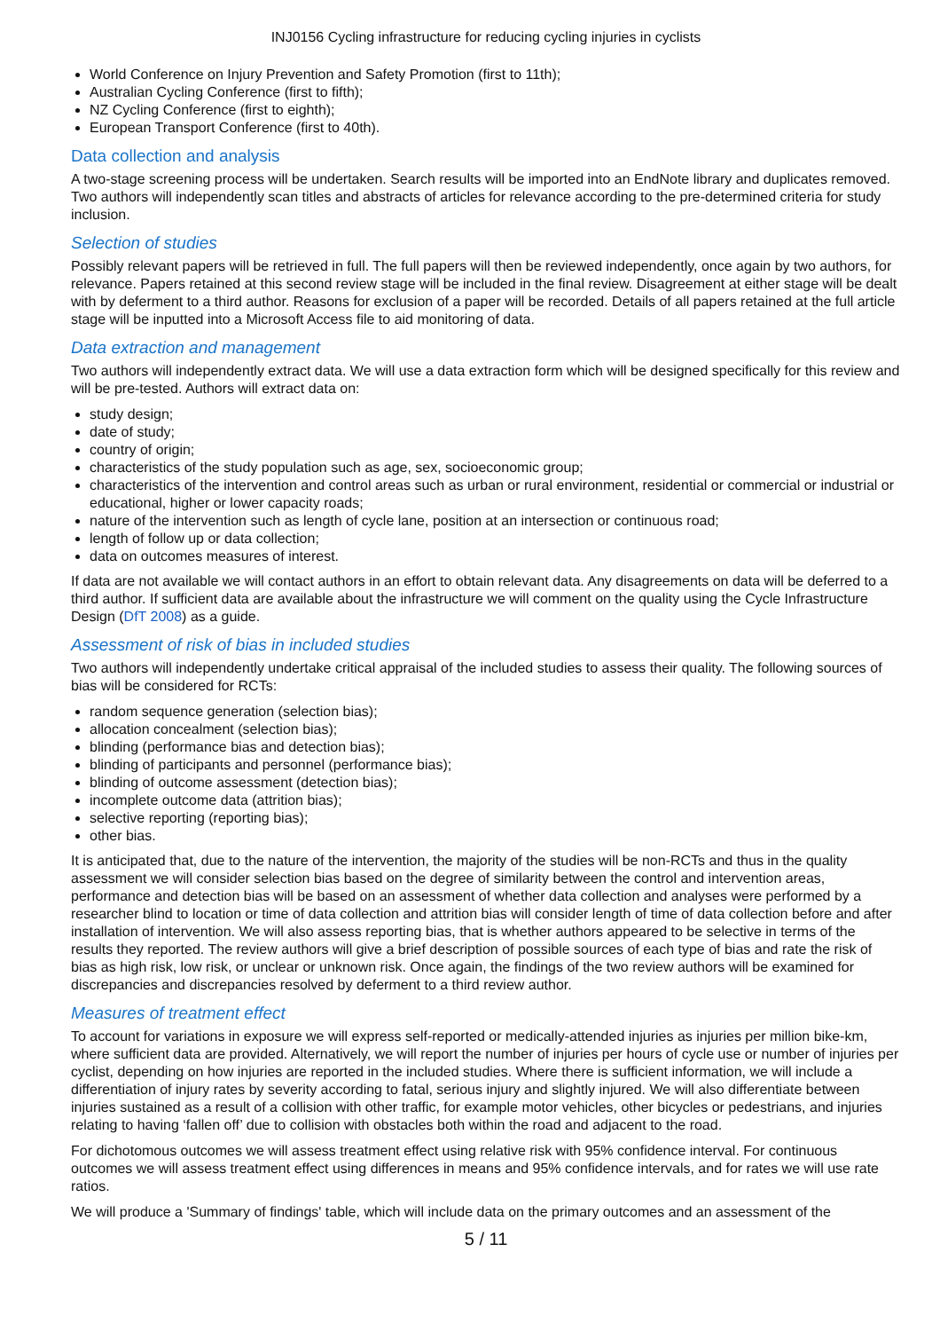INJ0156 Cycling infrastructure for reducing cycling injuries in cyclists
World Conference on Injury Prevention and Safety Promotion (first to 11th);
Australian Cycling Conference (first to fifth);
NZ Cycling Conference (first to eighth);
European Transport Conference (first to 40th).
Data collection and analysis
A two-stage screening process will be undertaken. Search results will be imported into an EndNote library and duplicates removed. Two authors will independently scan titles and abstracts of articles for relevance according to the pre-determined criteria for study inclusion.
Selection of studies
Possibly relevant papers will be retrieved in full. The full papers will then be reviewed independently, once again by two authors, for relevance. Papers retained at this second review stage will be included in the final review. Disagreement at either stage will be dealt with by deferment to a third author. Reasons for exclusion of a paper will be recorded. Details of all papers retained at the full article stage will be inputted into a Microsoft Access file to aid monitoring of data.
Data extraction and management
Two authors will independently extract data. We will use a data extraction form which will be designed specifically for this review and will be pre-tested. Authors will extract data on:
study design;
date of study;
country of origin;
characteristics of the study population such as age, sex, socioeconomic group;
characteristics of the intervention and control areas such as urban or rural environment, residential or commercial or industrial or educational, higher or lower capacity roads;
nature of the intervention such as length of cycle lane, position at an intersection or continuous road;
length of follow up or data collection;
data on outcomes measures of interest.
If data are not available we will contact authors in an effort to obtain relevant data. Any disagreements on data will be deferred to a third author. If sufficient data are available about the infrastructure we will comment on the quality using the Cycle Infrastructure Design (DfT 2008) as a guide.
Assessment of risk of bias in included studies
Two authors will independently undertake critical appraisal of the included studies to assess their quality. The following sources of bias will be considered for RCTs:
random sequence generation (selection bias);
allocation concealment (selection bias);
blinding (performance bias and detection bias);
blinding of participants and personnel (performance bias);
blinding of outcome assessment (detection bias);
incomplete outcome data (attrition bias);
selective reporting (reporting bias);
other bias.
It is anticipated that, due to the nature of the intervention, the majority of the studies will be non-RCTs and thus in the quality assessment we will consider selection bias based on the degree of similarity between the control and intervention areas, performance and detection bias will be based on an assessment of whether data collection and analyses were performed by a researcher blind to location or time of data collection and attrition bias will consider length of time of data collection before and after installation of intervention. We will also assess reporting bias, that is whether authors appeared to be selective in terms of the results they reported. The review authors will give a brief description of possible sources of each type of bias and rate the risk of bias as high risk, low risk, or unclear or unknown risk. Once again, the findings of the two review authors will be examined for discrepancies and discrepancies resolved by deferment to a third review author.
Measures of treatment effect
To account for variations in exposure we will express self-reported or medically-attended injuries as injuries per million bike-km, where sufficient data are provided. Alternatively, we will report the number of injuries per hours of cycle use or number of injuries per cyclist, depending on how injuries are reported in the included studies. Where there is sufficient information, we will include a differentiation of injury rates by severity according to fatal, serious injury and slightly injured. We will also differentiate between injuries sustained as a result of a collision with other traffic, for example motor vehicles, other bicycles or pedestrians, and injuries relating to having ‘fallen off’ due to collision with obstacles both within the road and adjacent to the road.
For dichotomous outcomes we will assess treatment effect using relative risk with 95% confidence interval. For continuous outcomes we will assess treatment effect using differences in means and 95% confidence intervals, and for rates we will use rate ratios.
We will produce a 'Summary of findings' table, which will include data on the primary outcomes and an assessment of the
5 / 11